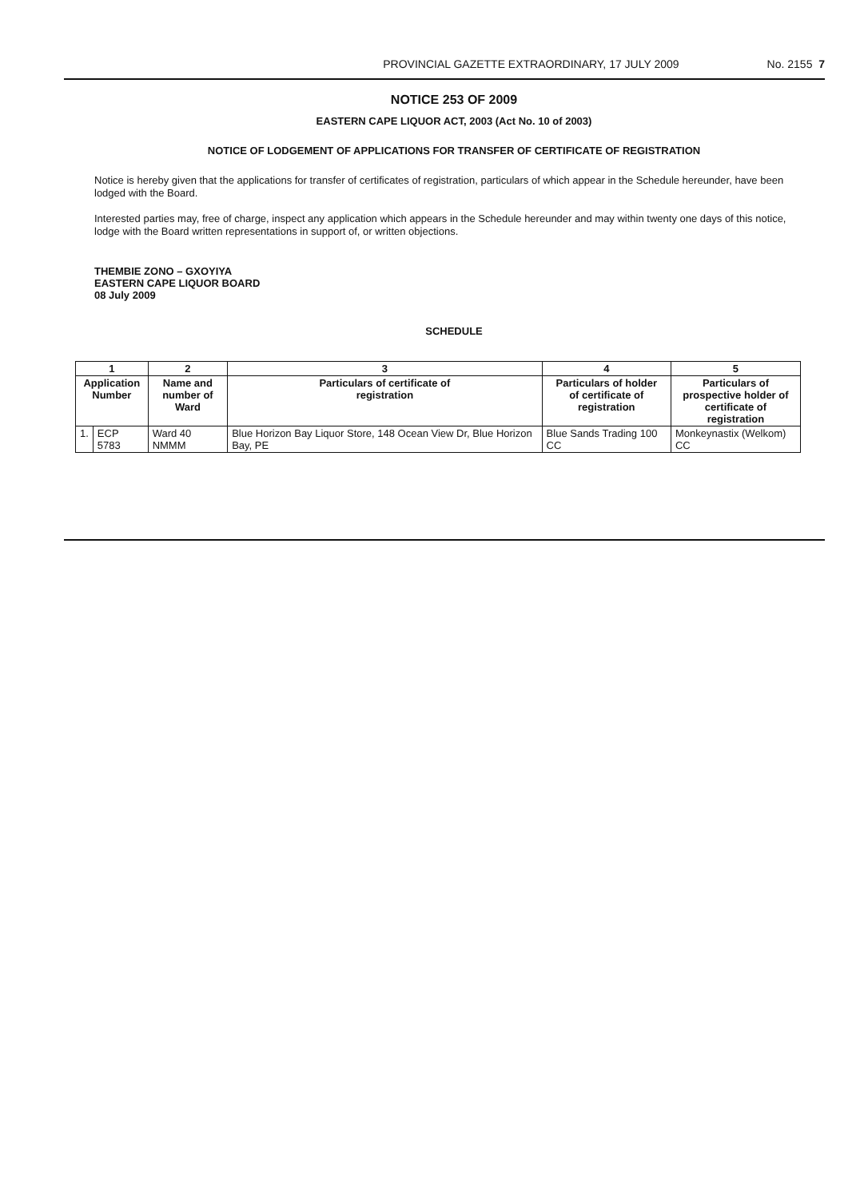PROVINCIAL GAZETTE EXTRAORDINARY, 17 JULY 2009 No. 2155 7
NOTICE 253 OF 2009
EASTERN CAPE LIQUOR ACT, 2003 (Act No. 10 of 2003)
NOTICE OF LODGEMENT OF APPLICATIONS FOR TRANSFER OF CERTIFICATE OF REGISTRATION
Notice is hereby given that the applications for transfer of certificates of registration, particulars of which appear in the Schedule hereunder, have been lodged with the Board.
Interested parties may, free of charge, inspect any application which appears in the Schedule hereunder and may within twenty one days of this notice, lodge with the Board written representations in support of, or written objections.
THEMBIE ZONO – GXOYIYA
EASTERN CAPE LIQUOR BOARD
08 July 2009
SCHEDULE
| 1 | | 2 | 3 | 4 | 5 |
| --- | --- | --- | --- | --- | --- |
| Application Number | | Name and number of Ward | Particulars of certificate of registration | Particulars of holder of certificate of registration | Particulars of prospective holder of certificate of registration |
| 1. | ECP 5783 | Ward 40 NMMM | Blue Horizon Bay Liquor Store, 148 Ocean View Dr, Blue Horizon Bay, PE | Blue Sands Trading 100 CC | Monkeynastix (Welkom) CC |